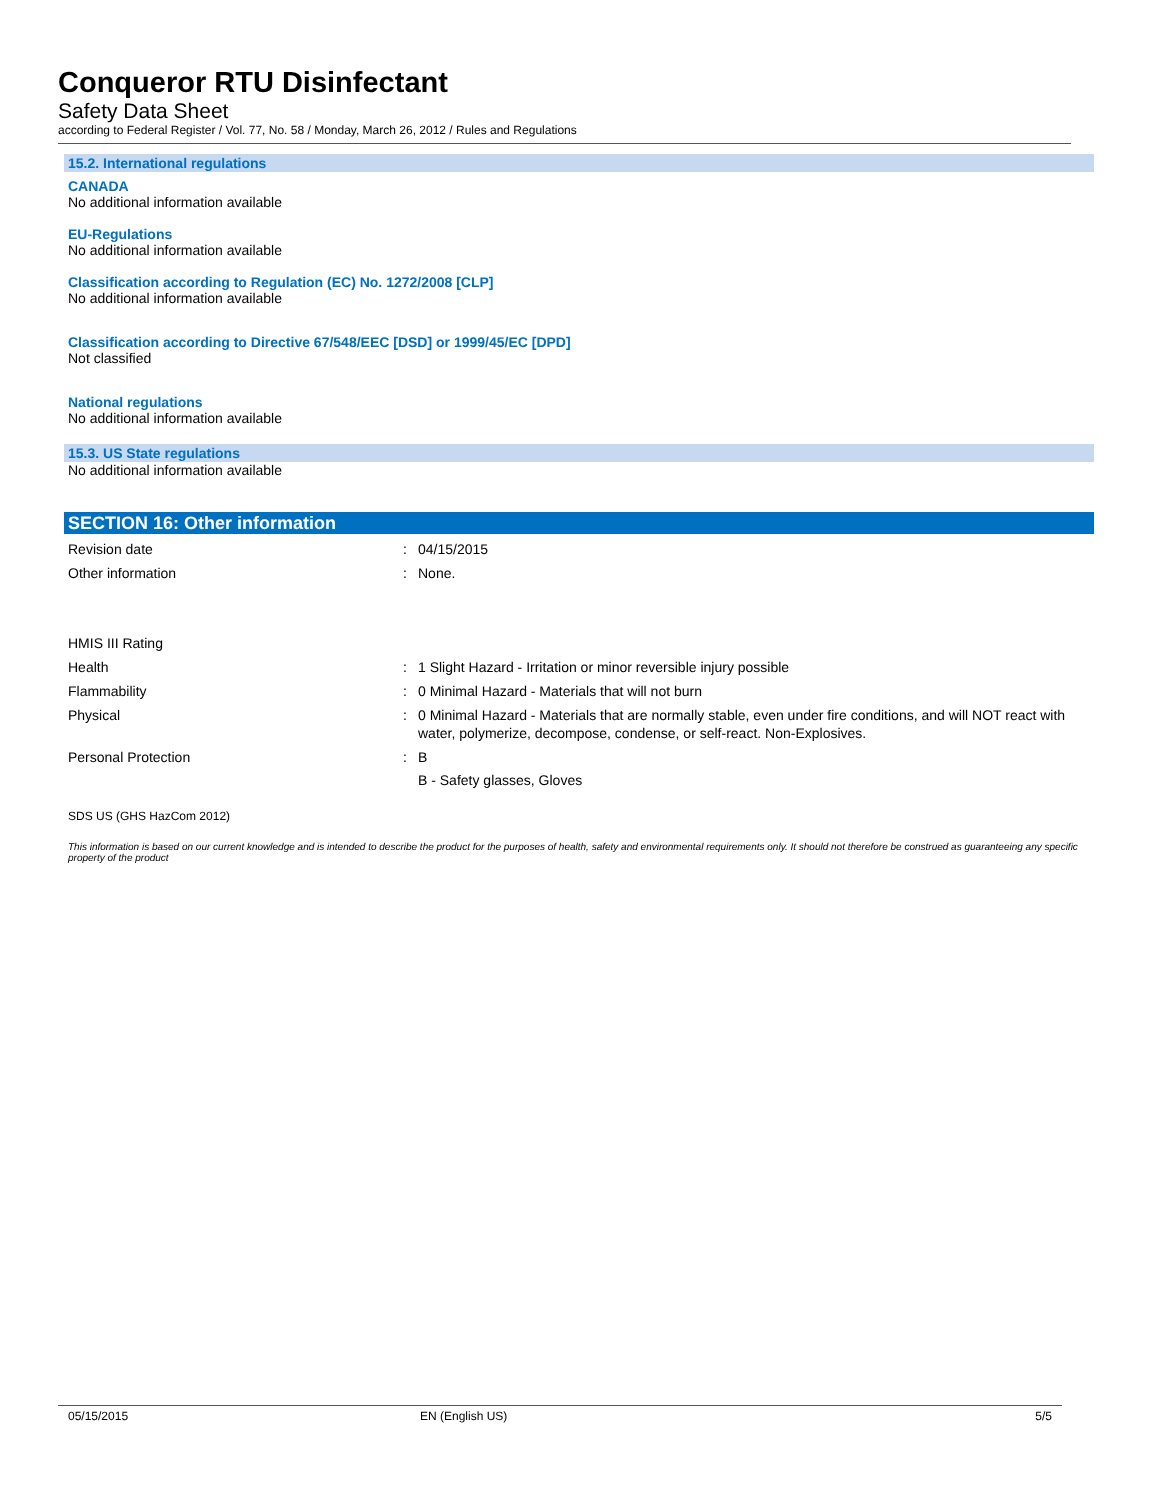Conqueror RTU Disinfectant
Safety Data Sheet
according to Federal Register / Vol. 77, No. 58 / Monday, March 26, 2012 / Rules and Regulations
15.2. International regulations
CANADA
No additional information available
EU-Regulations
No additional information available
Classification according to Regulation (EC) No. 1272/2008 [CLP]
No additional information available
Classification according to Directive 67/548/EEC [DSD] or 1999/45/EC [DPD]
Not classified
National regulations
No additional information available
15.3. US State regulations
No additional information available
SECTION 16: Other information
Revision date : 04/15/2015
Other information : None.
HMIS III Rating
Health : 1 Slight Hazard - Irritation or minor reversible injury possible
Flammability : 0 Minimal Hazard - Materials that will not burn
Physical : 0 Minimal Hazard - Materials that are normally stable, even under fire conditions, and will NOT react with water, polymerize, decompose, condense, or self-react. Non-Explosives.
Personal Protection : B
B - Safety glasses, Gloves
SDS US (GHS HazCom 2012)
This information is based on our current knowledge and is intended to describe the product for the purposes of health, safety and environmental requirements only. It should not therefore be construed as guaranteeing any specific property of the product
05/15/2015 EN (English US) 5/5